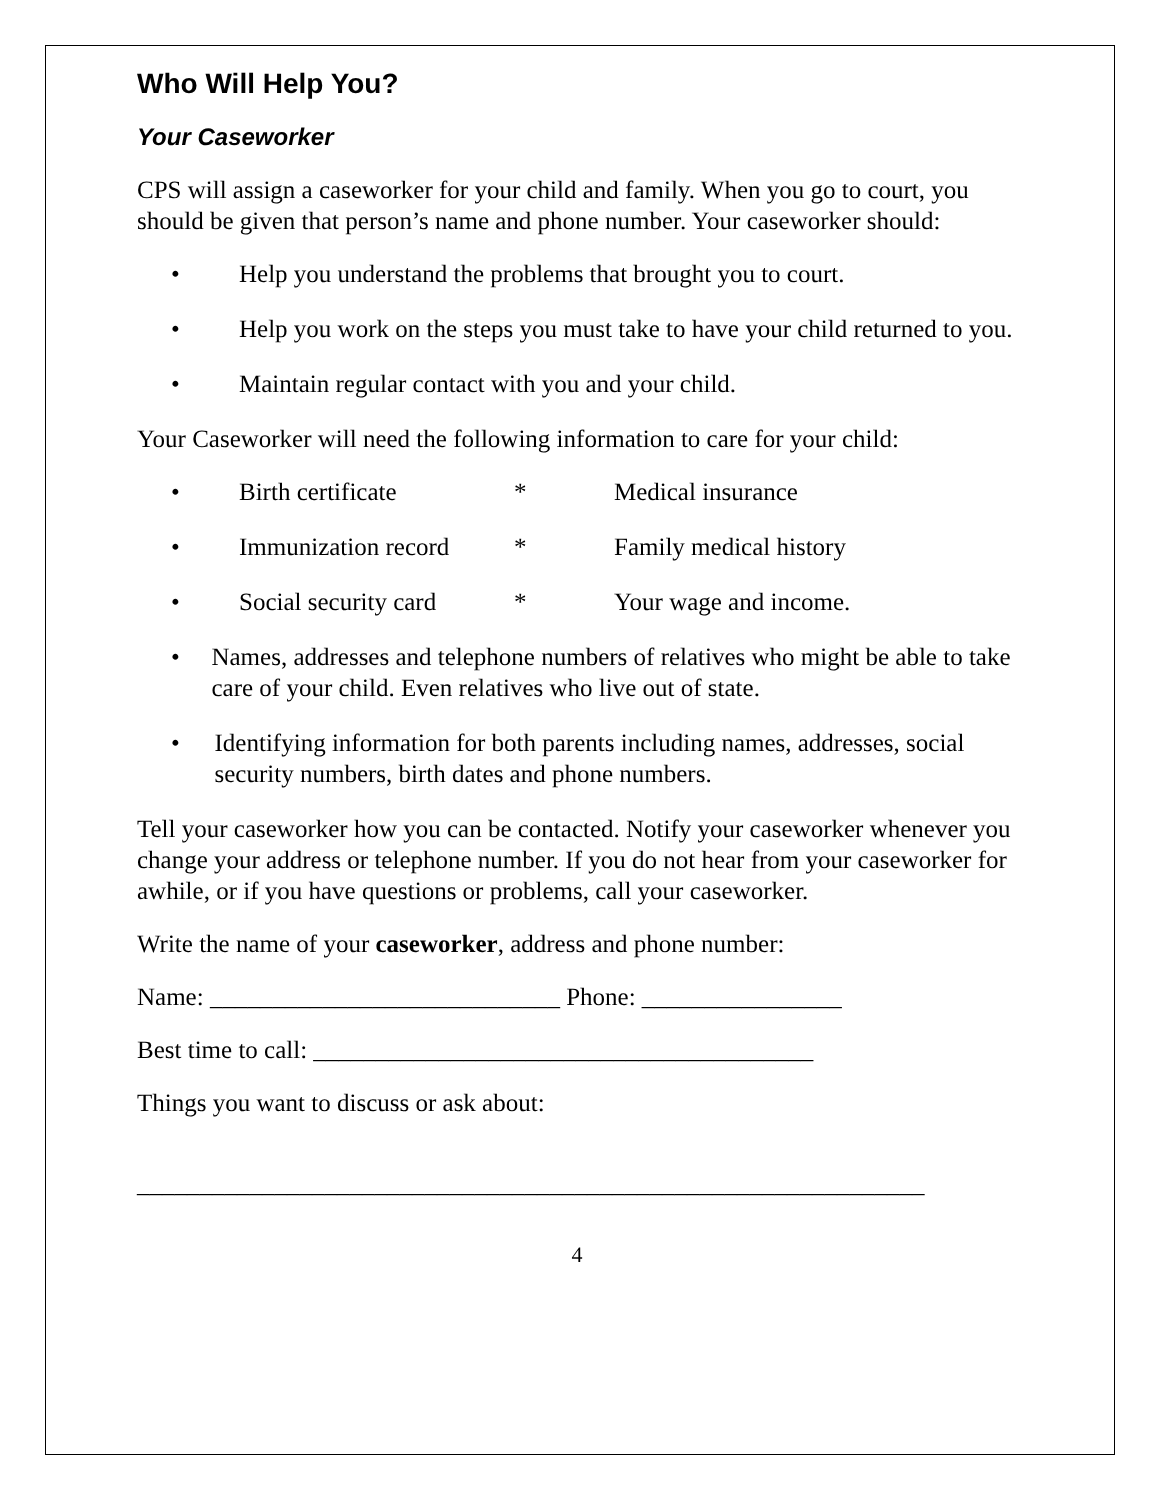Who Will Help You?
Your Caseworker
CPS will assign a caseworker for your child and family. When you go to court, you should be given that person’s name and phone number. Your caseworker should:
• Help you understand the problems that brought you to court.
• Help you work on the steps you must take to have your child returned to you.
• Maintain regular contact with you and your child.
Your Caseworker will need the following information to care for your child:
• Birth certificate * Medical insurance
• Immunization record * Family medical history
• Social security card * Your wage and income.
• Names, addresses and telephone numbers of relatives who might be able to take care of your child. Even relatives who live out of state.
• Identifying information for both parents including names, addresses, social security numbers, birth dates and phone numbers.
Tell your caseworker how you can be contacted. Notify your caseworker whenever you change your address or telephone number. If you do not hear from your caseworker for awhile, or if you have questions or problems, call your caseworker.
Write the name of your caseworker, address and phone number:
Name: ____________________________ Phone: ________________
Best time to call: ________________________________________
Things you want to discuss or ask about:
_______________________________________________________________
4